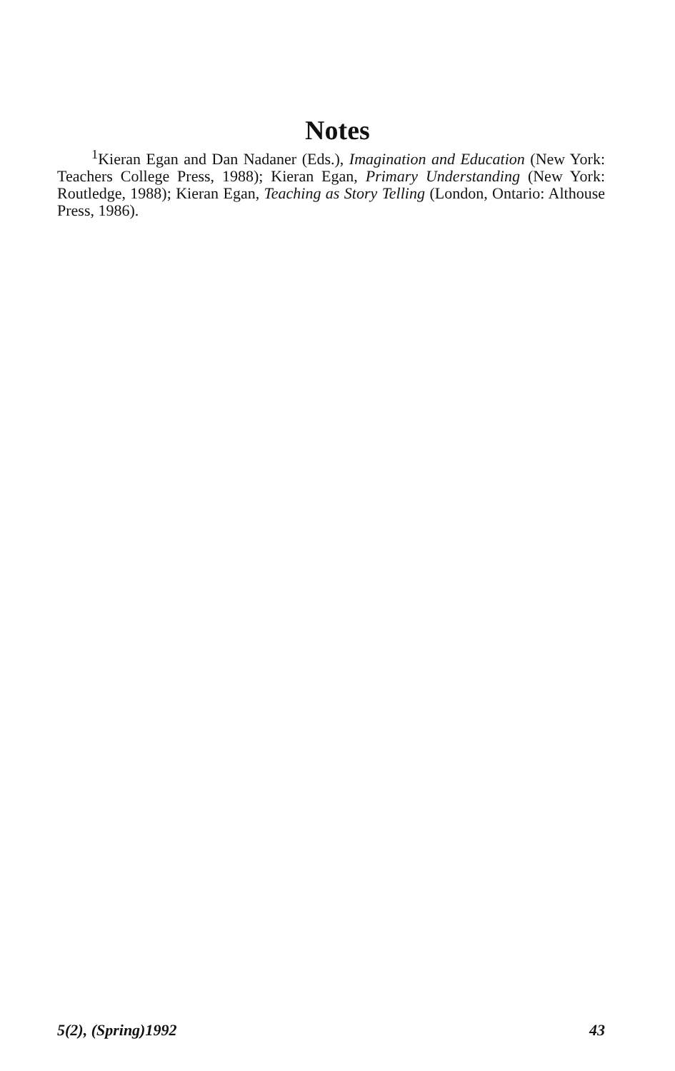Notes
<sup>1</sup> Kieran Egan and Dan Nadaner (Eds.), Imagination and Education (New York: Teachers College Press, 1988); Kieran Egan, Primary Understanding (New York: Routledge, 1988); Kieran Egan, Teaching as Story Telling (London, Ontario: Althouse Press, 1986).
5(2), (Spring)1992 43